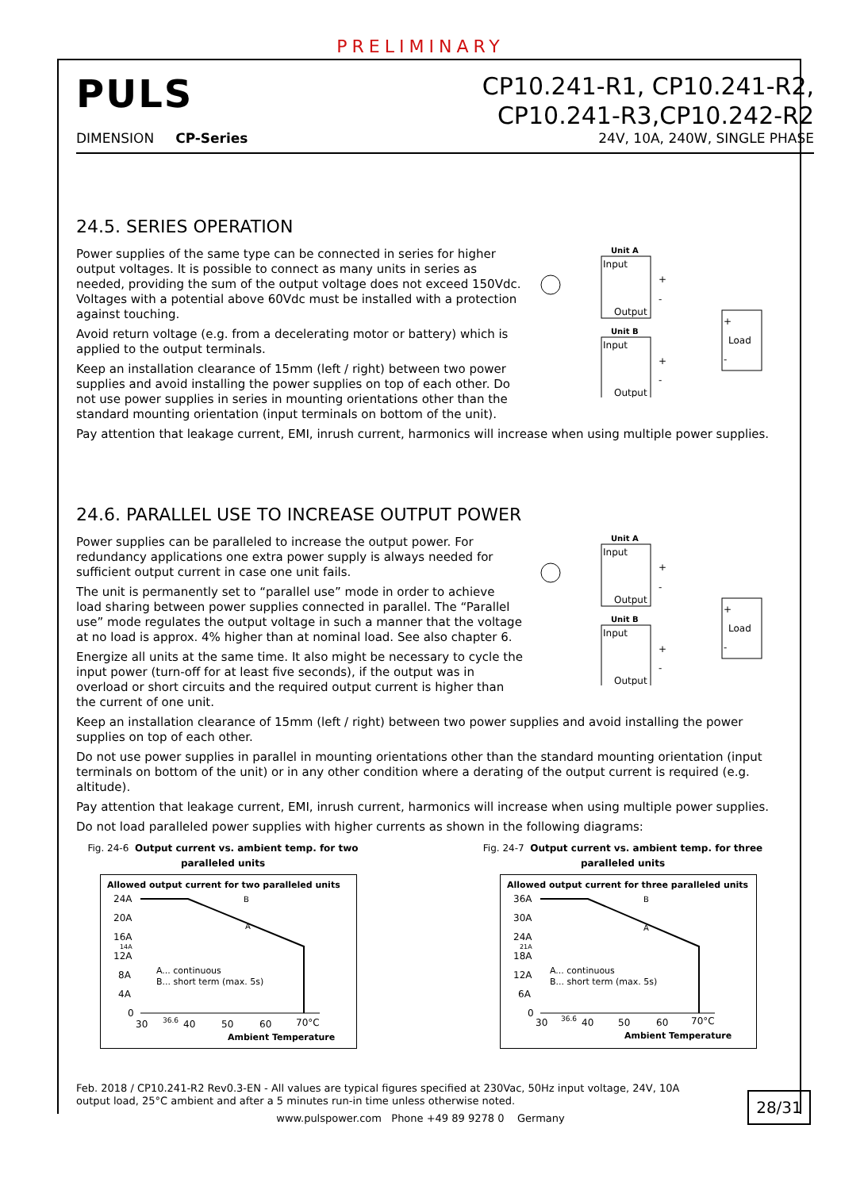PRELIMINARY
PULS
CP10.241-R1, CP10.241-R2,
CP10.241-R3,CP10.242-R2
DIMENSION CP-Series 24V, 10A, 240W, SINGLE PHASE
24.5. SERIES OPERATION
Power supplies of the same type can be connected in series for higher output voltages. It is possible to connect as many units in series as needed, providing the sum of the output voltage does not exceed 150Vdc. Voltages with a potential above 60Vdc must be installed with a protection against touching.
Avoid return voltage (e.g. from a decelerating motor or battery) which is applied to the output terminals.
Keep an installation clearance of 15mm (left / right) between two power supplies and avoid installing the power supplies on top of each other. Do not use power supplies in series in mounting orientations other than the standard mounting orientation (input terminals on bottom of the unit).
Unit A
Input
Output
+
-
Unit B
Input
Output
+
-
Load
+
-
Pay attention that leakage current, EMI, inrush current, harmonics will increase when using multiple power supplies.
24.6. PARALLEL USE TO INCREASE OUTPUT POWER
Power supplies can be paralleled to increase the output power. For redundancy applications one extra power supply is always needed for sufficient output current in case one unit fails.
The unit is permanently set to “parallel use” mode in order to achieve load sharing between power supplies connected in parallel. The “Parallel use” mode regulates the output voltage in such a manner that the voltage at no load is approx. 4% higher than at nominal load. See also chapter 6.
Energize all units at the same time. It also might be necessary to cycle the input power (turn-off for at least five seconds), if the output was in overload or short circuits and the required output current is higher than the current of one unit.
Unit A
Input
Output
+
-
Unit B
Input
Output
+
-
Load
+
-
Keep an installation clearance of 15mm (left / right) between two power supplies and avoid installing the power supplies on top of each other.
Do not use power supplies in parallel in mounting orientations other than the standard mounting orientation (input terminals on bottom of the unit) or in any other condition where a derating of the output current is required (e.g. altitude).
Pay attention that leakage current, EMI, inrush current, harmonics will increase when using multiple power supplies.
Do not load paralleled power supplies with higher currents as shown in the following diagrams:
Fig. 24-6 Output current vs. ambient temp. for two paralleled units
Allowed output current for two paralleled units
24A
20A
16A
14A
12A
8A
4A
0
B
A
A... continuous
B... short term (max. 5s)
30
36.6
40
50
60
70°C
Ambient Temperature
Fig. 24-7 Output current vs. ambient temp. for three paralleled units
Allowed output current for three paralleled units
36A
30A
24A
21A
18A
12A
6A
0
B
A
A... continuous
B... short term (max. 5s)
30
36.6
40
50
60
70°C
Ambient Temperature
Feb. 2018 / CP10.241-R2 Rev0.3-EN - All values are typical figures specified at 230Vac, 50Hz input voltage, 24V, 10A output load, 25°C ambient and after a 5 minutes run-in time unless otherwise noted.
28/31
www.pulspower.com Phone +49 89 9278 0 Germany